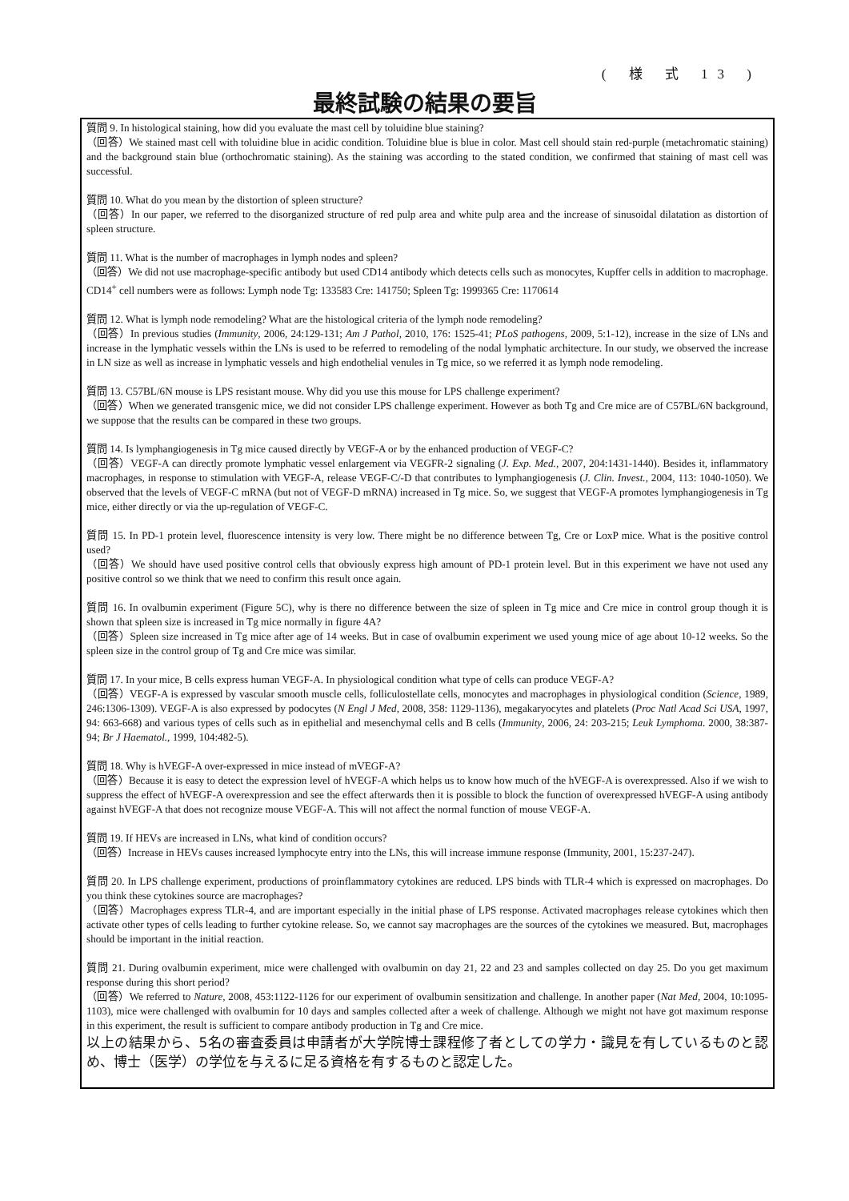( 様 式 13 )
最終試験の結果の要旨
質問 9. In histological staining, how did you evaluate the mast cell by toluidine blue staining?
（回答）We stained mast cell with toluidine blue in acidic condition. Toluidine blue is blue in color. Mast cell should stain red-purple (metachromatic staining) and the background stain blue (orthochromatic staining). As the staining was according to the stated condition, we confirmed that staining of mast cell was successful.
質問 10. What do you mean by the distortion of spleen structure?
（回答）In our paper, we referred to the disorganized structure of red pulp area and white pulp area and the increase of sinusoidal dilatation as distortion of spleen structure.
質問 11. What is the number of macrophages in lymph nodes and spleen?
（回答）We did not use macrophage-specific antibody but used CD14 antibody which detects cells such as monocytes, Kupffer cells in addition to macrophage. CD14<sup>+</sup> cell numbers were as follows: Lymph node Tg: 133583 Cre: 141750; Spleen Tg: 1999365 Cre: 1170614
質問 12. What is lymph node remodeling? What are the histological criteria of the lymph node remodeling?
（回答）In previous studies (Immunity, 2006, 24:129-131; Am J Pathol, 2010, 176: 1525-41; PLoS pathogens, 2009, 5:1-12), increase in the size of LNs and increase in the lymphatic vessels within the LNs is used to be referred to remodeling of the nodal lymphatic architecture. In our study, we observed the increase in LN size as well as increase in lymphatic vessels and high endothelial venules in Tg mice, so we referred it as lymph node remodeling.
質問 13. C57BL/6N mouse is LPS resistant mouse. Why did you use this mouse for LPS challenge experiment?
（回答）When we generated transgenic mice, we did not consider LPS challenge experiment. However as both Tg and Cre mice are of C57BL/6N background, we suppose that the results can be compared in these two groups.
質問 14. Is lymphangiogenesis in Tg mice caused directly by VEGF-A or by the enhanced production of VEGF-C?
（回答）VEGF-A can directly promote lymphatic vessel enlargement via VEGFR-2 signaling (J. Exp. Med., 2007, 204:1431-1440). Besides it, inflammatory macrophages, in response to stimulation with VEGF-A, release VEGF-C/-D that contributes to lymphangiogenesis (J. Clin. Invest., 2004, 113: 1040-1050). We observed that the levels of VEGF-C mRNA (but not of VEGF-D mRNA) increased in Tg mice. So, we suggest that VEGF-A promotes lymphangiogenesis in Tg mice, either directly or via the up-regulation of VEGF-C.
質問 15. In PD-1 protein level, fluorescence intensity is very low. There might be no difference between Tg, Cre or LoxP mice. What is the positive control used?
（回答）We should have used positive control cells that obviously express high amount of PD-1 protein level. But in this experiment we have not used any positive control so we think that we need to confirm this result once again.
質問 16. In ovalbumin experiment (Figure 5C), why is there no difference between the size of spleen in Tg mice and Cre mice in control group though it is shown that spleen size is increased in Tg mice normally in figure 4A?
（回答）Spleen size increased in Tg mice after age of 14 weeks. But in case of ovalbumin experiment we used young mice of age about 10-12 weeks. So the spleen size in the control group of Tg and Cre mice was similar.
質問 17. In your mice, B cells express human VEGF-A. In physiological condition what type of cells can produce VEGF-A?
（回答）VEGF-A is expressed by vascular smooth muscle cells, folliculostellate cells, monocytes and macrophages in physiological condition (Science, 1989, 246:1306-1309). VEGF-A is also expressed by podocytes (N Engl J Med, 2008, 358: 1129-1136), megakaryocytes and platelets (Proc Natl Acad Sci USA, 1997, 94: 663-668) and various types of cells such as in epithelial and mesenchymal cells and B cells (Immunity, 2006, 24: 203-215; Leuk Lymphoma. 2000, 38:387-94; Br J Haematol., 1999, 104:482-5).
質問 18. Why is hVEGF-A over-expressed in mice instead of mVEGF-A?
（回答）Because it is easy to detect the expression level of hVEGF-A which helps us to know how much of the hVEGF-A is overexpressed. Also if we wish to suppress the effect of hVEGF-A overexpression and see the effect afterwards then it is possible to block the function of overexpressed hVEGF-A using antibody against hVEGF-A that does not recognize mouse VEGF-A. This will not affect the normal function of mouse VEGF-A.
質問 19. If HEVs are increased in LNs, what kind of condition occurs?
（回答）Increase in HEVs causes increased lymphocyte entry into the LNs, this will increase immune response (Immunity, 2001, 15:237-247).
質問 20. In LPS challenge experiment, productions of proinflammatory cytokines are reduced. LPS binds with TLR-4 which is expressed on macrophages. Do you think these cytokines source are macrophages?
（回答）Macrophages express TLR-4, and are important especially in the initial phase of LPS response. Activated macrophages release cytokines which then activate other types of cells leading to further cytokine release. So, we cannot say macrophages are the sources of the cytokines we measured. But, macrophages should be important in the initial reaction.
質問 21. During ovalbumin experiment, mice were challenged with ovalbumin on day 21, 22 and 23 and samples collected on day 25. Do you get maximum response during this short period?
（回答）We referred to Nature, 2008, 453:1122-1126 for our experiment of ovalbumin sensitization and challenge. In another paper (Nat Med, 2004, 10:1095-1103), mice were challenged with ovalbumin for 10 days and samples collected after a week of challenge. Although we might not have got maximum response in this experiment, the result is sufficient to compare antibody production in Tg and Cre mice.
以上の結果から、5名の審査委員は申請者が大学院博士課程修了者としての学力・識見を有しているものと認め、博士（医学）の学位を与えるに足る資格を有するものと認定した。